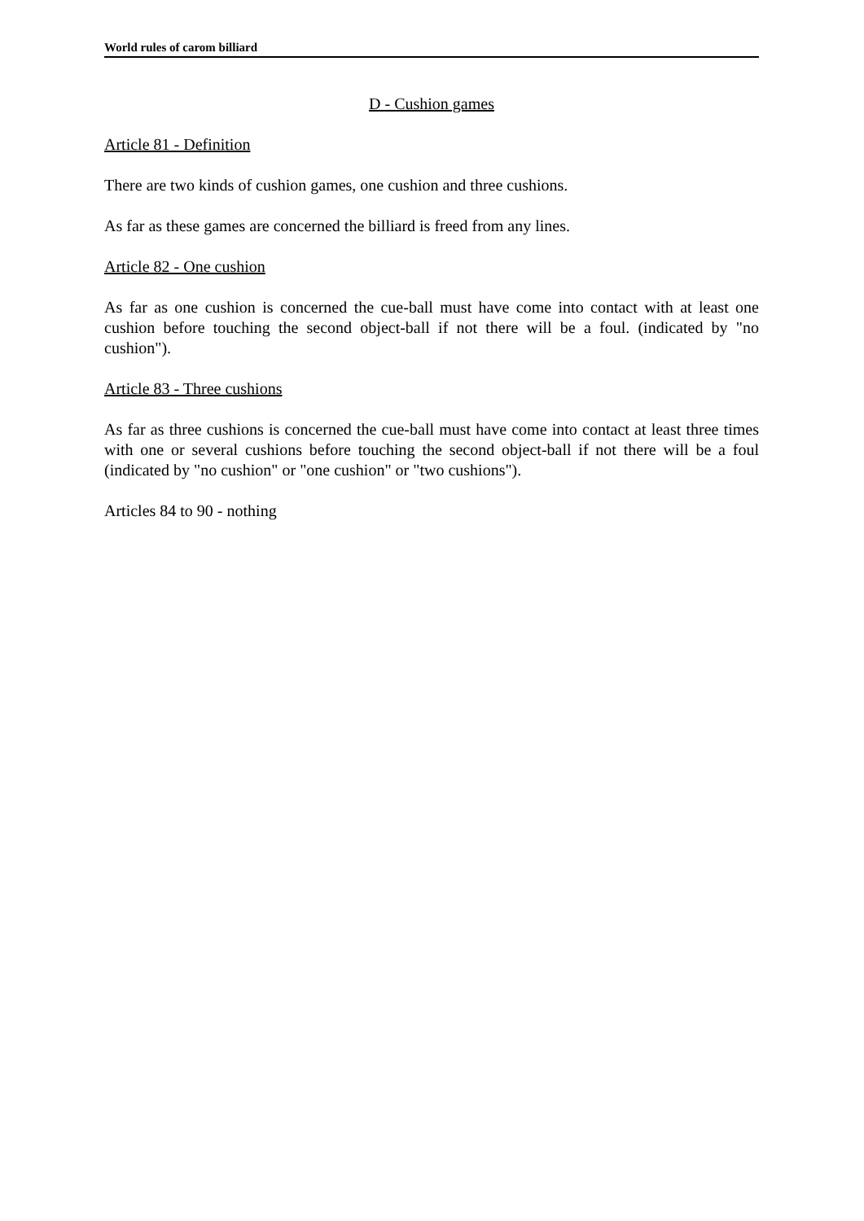World rules of carom billiard
D - Cushion games
Article 81 - Definition
There are two kinds of cushion games, one cushion and three cushions.
As far as these games are concerned the billiard is freed from any lines.
Article 82 - One cushion
As far as one cushion is concerned the cue-ball must have come into contact with at least one cushion before touching the second object-ball if not there will be a foul. (indicated by "no cushion").
Article 83 - Three cushions
As far as three cushions is concerned the cue-ball must have come into contact at least three times with one or several cushions before touching the second object-ball if not there will be a foul (indicated by "no cushion" or "one cushion" or "two cushions").
Articles 84 to 90 - nothing